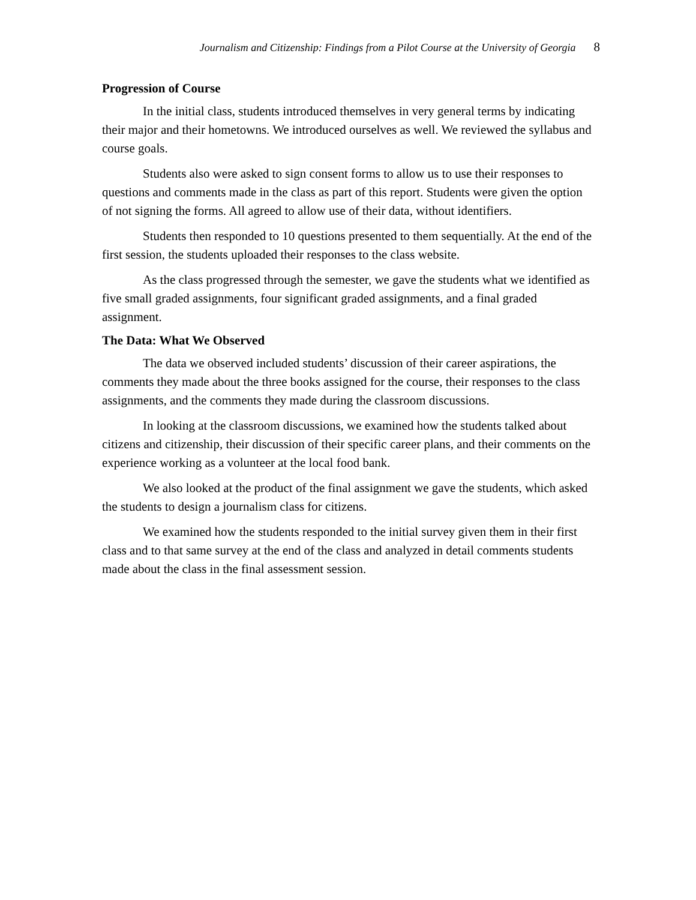Journalism and Citizenship: Findings from a Pilot Course at the University of Georgia 8
Progression of Course
In the initial class, students introduced themselves in very general terms by indicating their major and their hometowns. We introduced ourselves as well. We reviewed the syllabus and course goals.
Students also were asked to sign consent forms to allow us to use their responses to questions and comments made in the class as part of this report. Students were given the option of not signing the forms. All agreed to allow use of their data, without identifiers.
Students then responded to 10 questions presented to them sequentially. At the end of the first session, the students uploaded their responses to the class website.
As the class progressed through the semester, we gave the students what we identified as five small graded assignments, four significant graded assignments, and a final graded assignment.
The Data: What We Observed
The data we observed included students’ discussion of their career aspirations, the comments they made about the three books assigned for the course, their responses to the class assignments, and the comments they made during the classroom discussions.
In looking at the classroom discussions, we examined how the students talked about citizens and citizenship, their discussion of their specific career plans, and their comments on the experience working as a volunteer at the local food bank.
We also looked at the product of the final assignment we gave the students, which asked the students to design a journalism class for citizens.
We examined how the students responded to the initial survey given them in their first class and to that same survey at the end of the class and analyzed in detail comments students made about the class in the final assessment session.